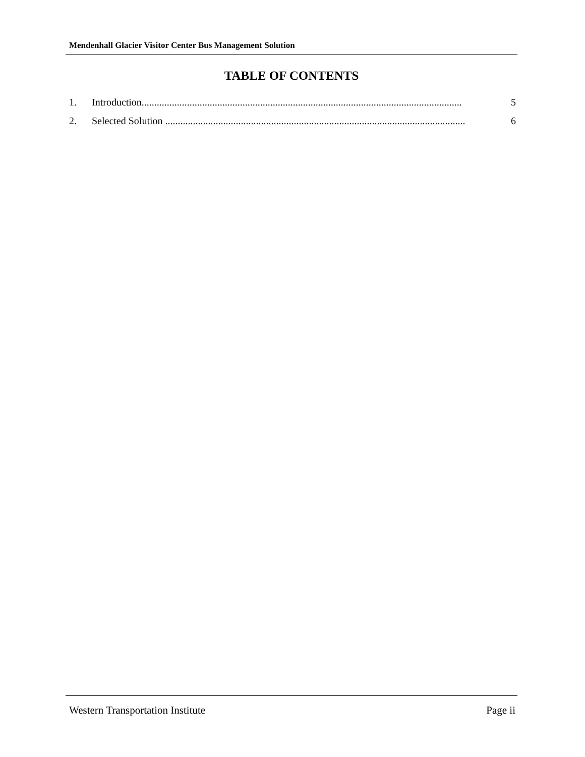Mendenhall Glacier Visitor Center Bus Management Solution
TABLE OF CONTENTS
1. Introduction............................................................................................................................... 5
2. Selected Solution ....................................................................................................................... 6
Western Transportation Institute Page ii